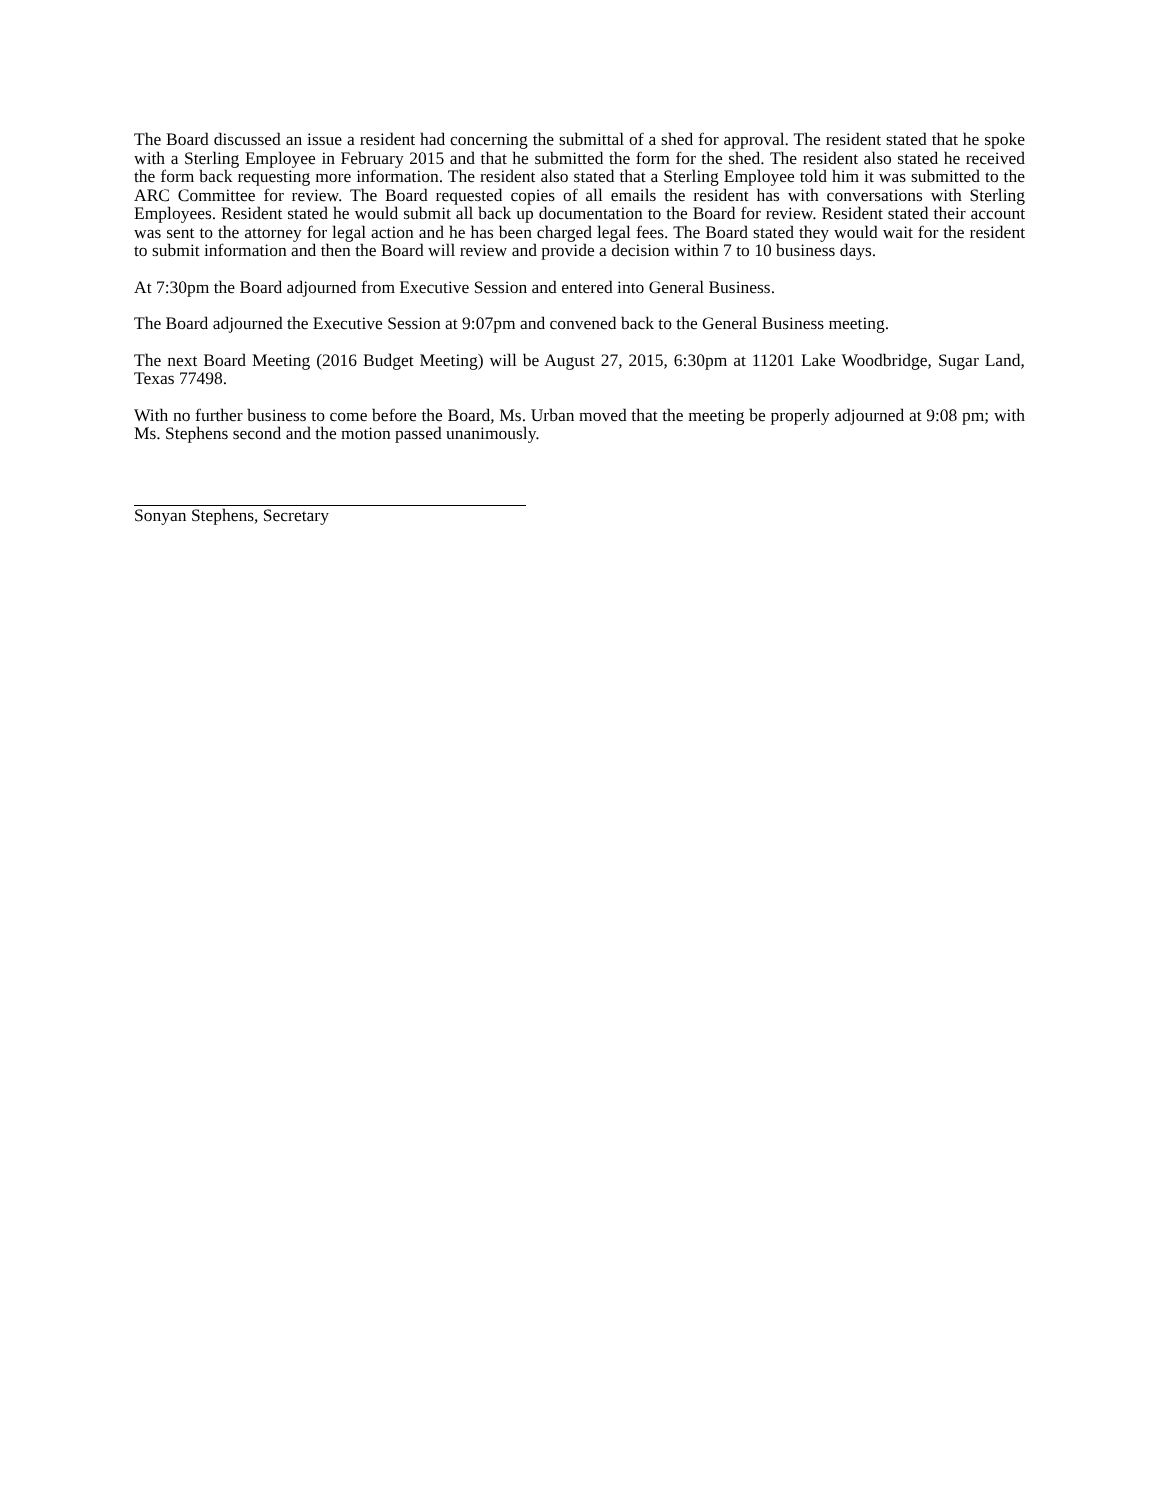The Board discussed an issue a resident had concerning the submittal of a shed for approval. The resident stated that he spoke with a Sterling Employee in February 2015 and that he submitted the form for the shed. The resident also stated he received the form back requesting more information. The resident also stated that a Sterling Employee told him it was submitted to the ARC Committee for review. The Board requested copies of all emails the resident has with conversations with Sterling Employees. Resident stated he would submit all back up documentation to the Board for review. Resident stated their account was sent to the attorney for legal action and he has been charged legal fees. The Board stated they would wait for the resident to submit information and then the Board will review and provide a decision within 7 to 10 business days.
At 7:30pm the Board adjourned from Executive Session and entered into General Business.
The Board adjourned the Executive Session at 9:07pm and convened back to the General Business meeting.
The next Board Meeting (2016 Budget Meeting) will be August 27, 2015, 6:30pm at 11201 Lake Woodbridge, Sugar Land, Texas 77498.
With no further business to come before the Board, Ms. Urban moved that the meeting be properly adjourned at 9:08 pm; with Ms. Stephens second and the motion passed unanimously.
Sonyan Stephens, Secretary